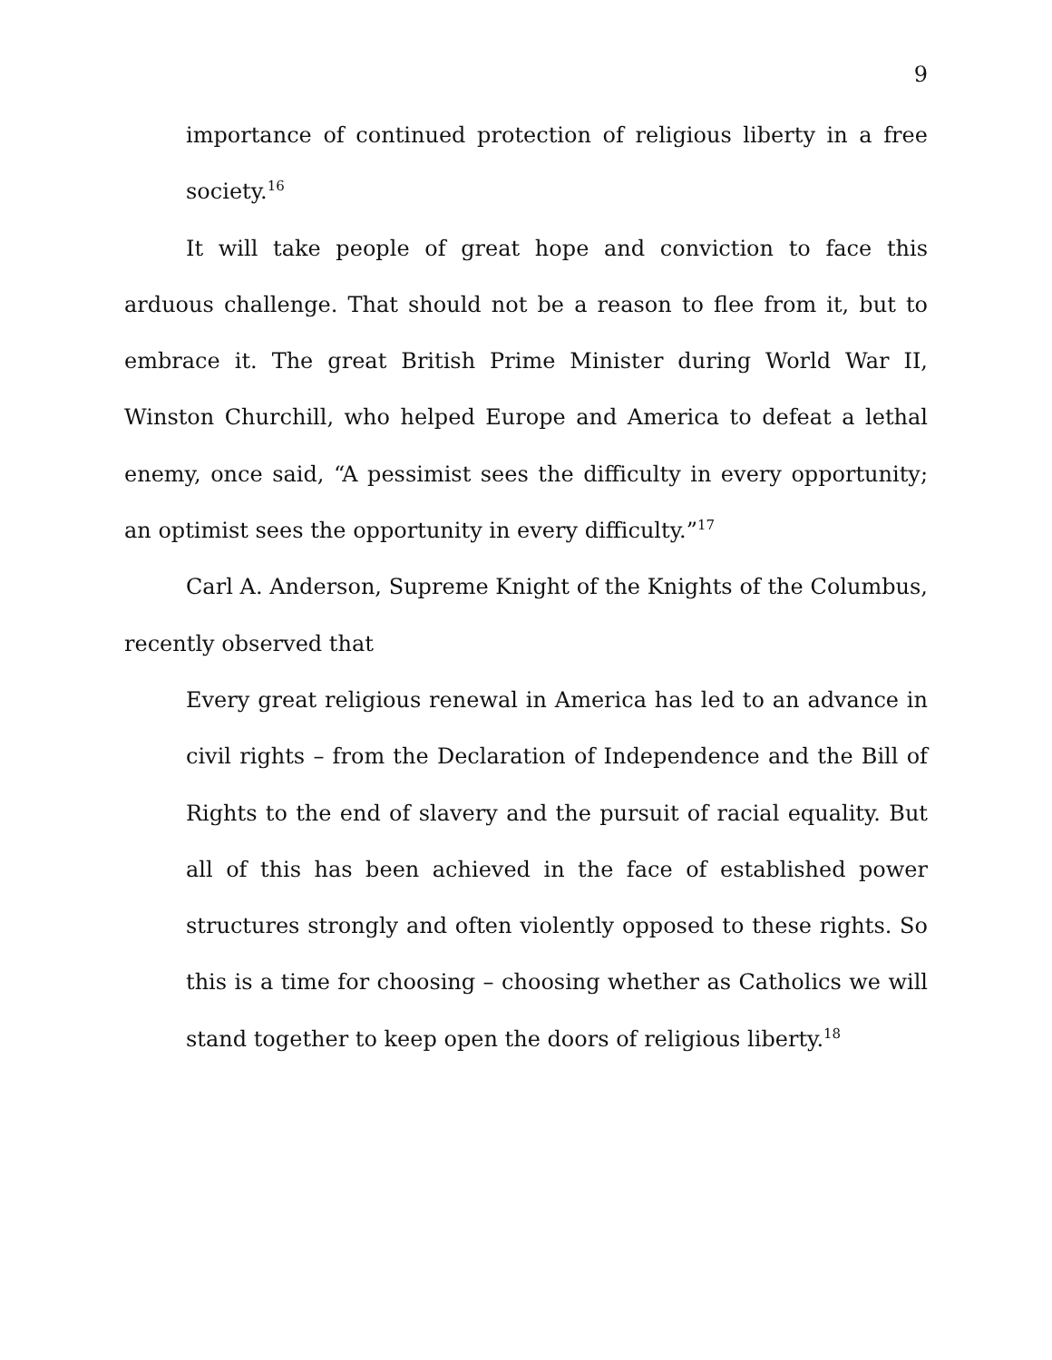9
importance of continued protection of religious liberty in a free society.<sup>16</sup>
It will take people of great hope and conviction to face this arduous challenge. That should not be a reason to flee from it, but to embrace it. The great British Prime Minister during World War II, Winston Churchill, who helped Europe and America to defeat a lethal enemy, once said, “A pessimist sees the difficulty in every opportunity; an optimist sees the opportunity in every difficulty.”<sup>17</sup>
Carl A. Anderson, Supreme Knight of the Knights of the Columbus, recently observed that
Every great religious renewal in America has led to an advance in civil rights – from the Declaration of Independence and the Bill of Rights to the end of slavery and the pursuit of racial equality. But all of this has been achieved in the face of established power structures strongly and often violently opposed to these rights. So this is a time for choosing – choosing whether as Catholics we will stand together to keep open the doors of religious liberty.<sup>18</sup>